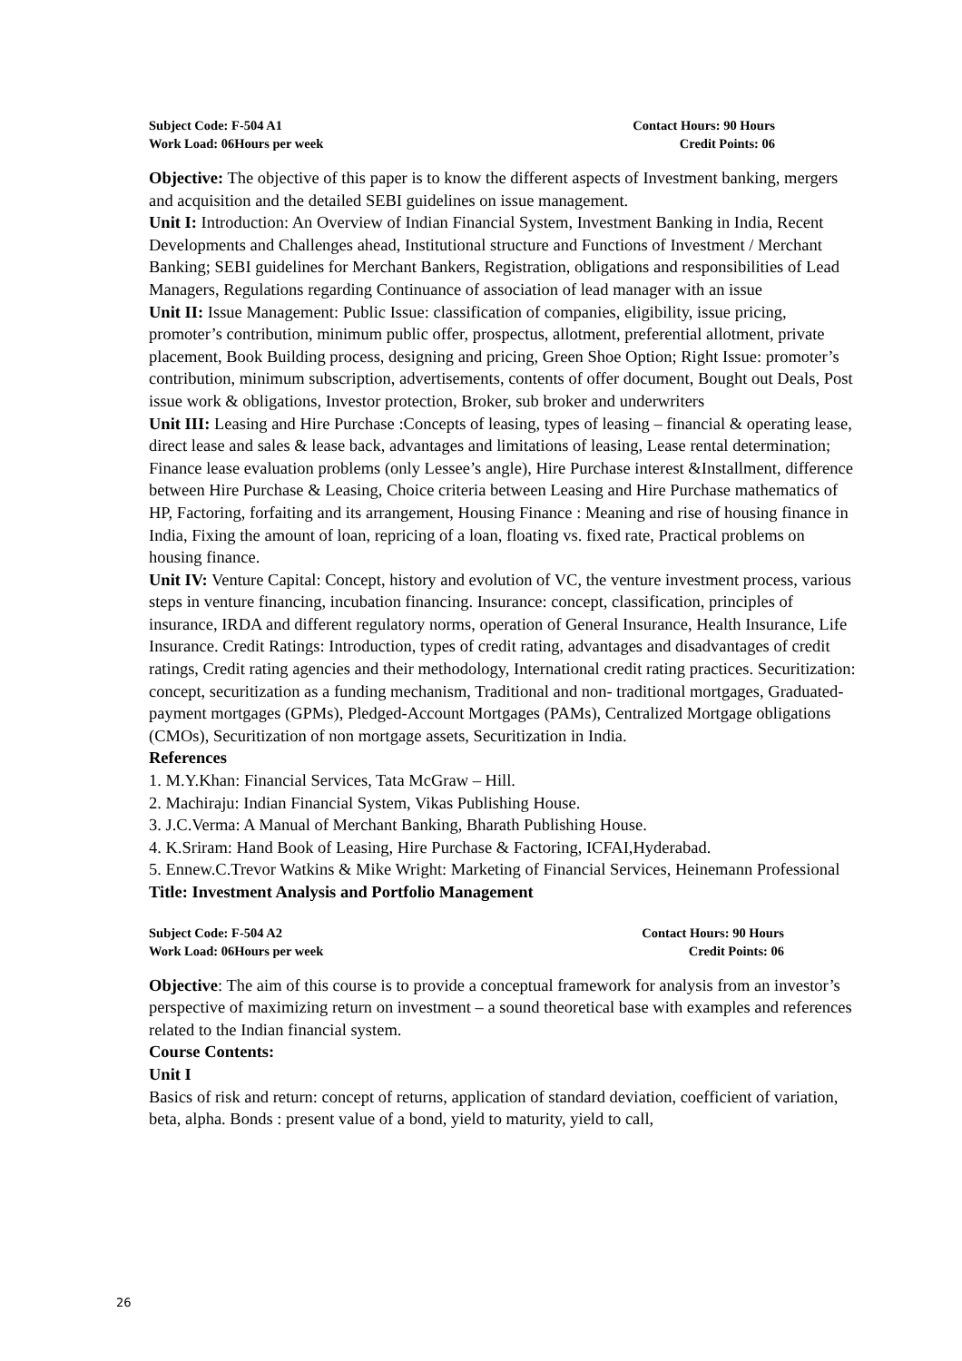Subject Code: F-504 A1 Contact Hours: 90 Hours
Work Load: 06Hours per week Credit Points: 06
Objective: The objective of this paper is to know the different aspects of Investment banking, mergers and acquisition and the detailed SEBI guidelines on issue management.
Unit I: Introduction: An Overview of Indian Financial System, Investment Banking in India, Recent Developments and Challenges ahead, Institutional structure and Functions of Investment / Merchant Banking; SEBI guidelines for Merchant Bankers, Registration, obligations and responsibilities of Lead Managers, Regulations regarding Continuance of association of lead manager with an issue
Unit II: Issue Management: Public Issue: classification of companies, eligibility, issue pricing, promoter’s contribution, minimum public offer, prospectus, allotment, preferential allotment, private placement, Book Building process, designing and pricing, Green Shoe Option; Right Issue: promoter’s contribution, minimum subscription, advertisements, contents of offer document, Bought out Deals, Post issue work & obligations, Investor protection, Broker, sub broker and underwriters
Unit III: Leasing and Hire Purchase :Concepts of leasing, types of leasing – financial & operating lease, direct lease and sales & lease back, advantages and limitations of leasing, Lease rental determination; Finance lease evaluation problems (only Lessee’s angle), Hire Purchase interest &Installment, difference between Hire Purchase & Leasing, Choice criteria between Leasing and Hire Purchase mathematics of HP, Factoring, forfaiting and its arrangement, Housing Finance : Meaning and rise of housing finance in India, Fixing the amount of loan, repricing of a loan, floating vs. fixed rate, Practical problems on housing finance.
Unit IV: Venture Capital: Concept, history and evolution of VC, the venture investment process, various steps in venture financing, incubation financing. Insurance: concept, classification, principles of insurance, IRDA and different regulatory norms, operation of General Insurance, Health Insurance, Life Insurance. Credit Ratings: Introduction, types of credit rating, advantages and disadvantages of credit ratings, Credit rating agencies and their methodology, International credit rating practices. Securitization: concept, securitization as a funding mechanism, Traditional and non- traditional mortgages, Graduated-payment mortgages (GPMs), Pledged-Account Mortgages (PAMs), Centralized Mortgage obligations (CMOs), Securitization of non mortgage assets, Securitization in India.
References
1. M.Y.Khan: Financial Services, Tata McGraw – Hill.
2. Machiraju: Indian Financial System, Vikas Publishing House.
3. J.C.Verma: A Manual of Merchant Banking, Bharath Publishing House.
4. K.Sriram: Hand Book of Leasing, Hire Purchase & Factoring, ICFAI,Hyderabad.
5. Ennew.C.Trevor Watkins & Mike Wright: Marketing of Financial Services, Heinemann Professional
Title: Investment Analysis and Portfolio Management
Subject Code: F-504 A2 Contact Hours: 90 Hours
Work Load: 06Hours per week Credit Points: 06
Objective: The aim of this course is to provide a conceptual framework for analysis from an investor’s perspective of maximizing return on investment – a sound theoretical base with examples and references related to the Indian financial system.
Course Contents:
Unit I
Basics of risk and return: concept of returns, application of standard deviation, coefficient of variation, beta, alpha. Bonds : present value of a bond, yield to maturity, yield to call,
26